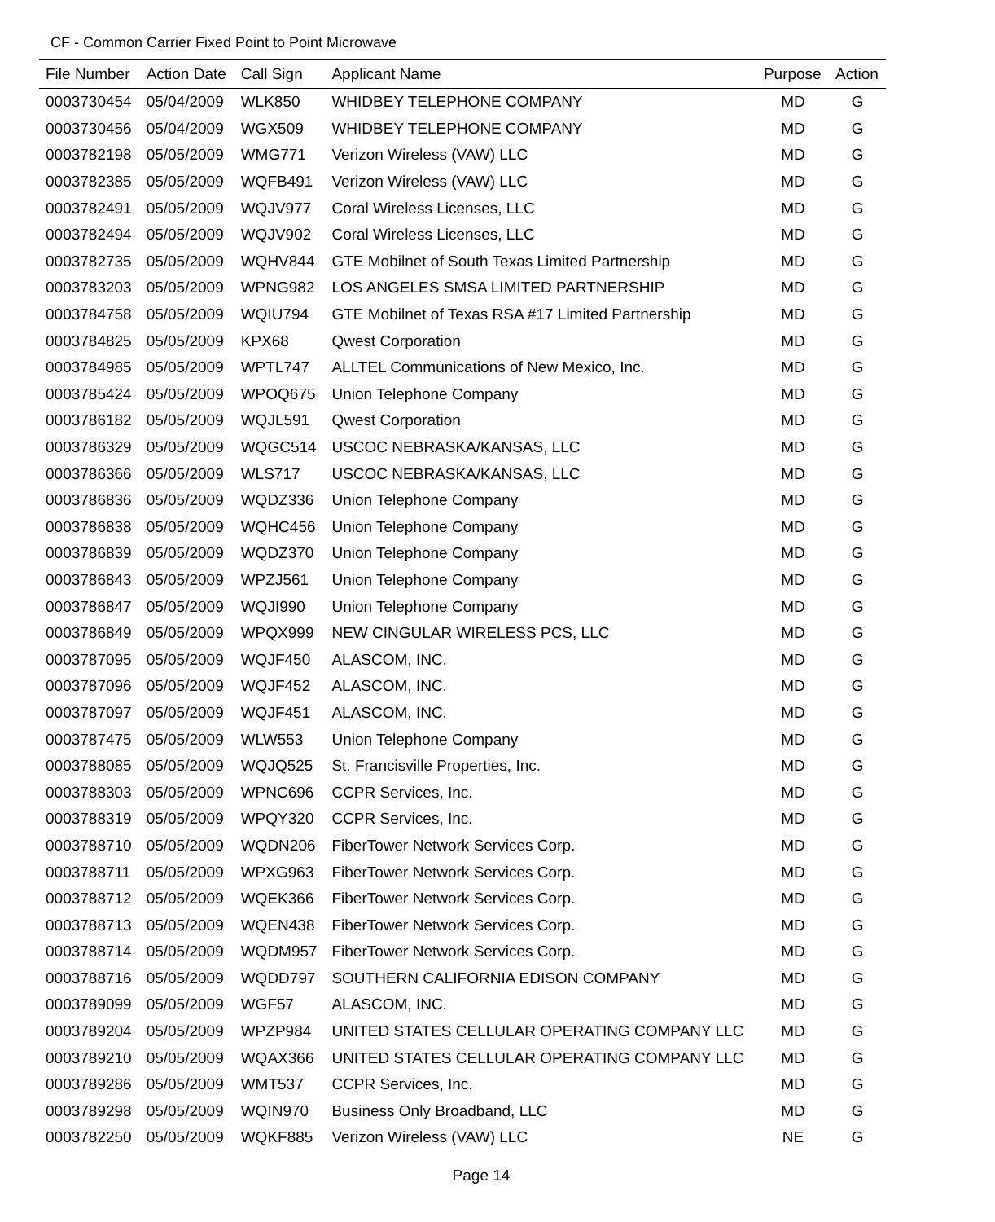CF - Common Carrier Fixed Point to Point Microwave
| File Number | Action Date | Call Sign | Applicant Name | Purpose | Action |
| --- | --- | --- | --- | --- | --- |
| 0003730454 | 05/04/2009 | WLK850 | WHIDBEY TELEPHONE COMPANY | MD | G |
| 0003730456 | 05/04/2009 | WGX509 | WHIDBEY TELEPHONE COMPANY | MD | G |
| 0003782198 | 05/05/2009 | WMG771 | Verizon Wireless (VAW) LLC | MD | G |
| 0003782385 | 05/05/2009 | WQFB491 | Verizon Wireless (VAW) LLC | MD | G |
| 0003782491 | 05/05/2009 | WQJV977 | Coral Wireless Licenses, LLC | MD | G |
| 0003782494 | 05/05/2009 | WQJV902 | Coral Wireless Licenses, LLC | MD | G |
| 0003782735 | 05/05/2009 | WQHV844 | GTE Mobilnet of South Texas Limited Partnership | MD | G |
| 0003783203 | 05/05/2009 | WPNG982 | LOS ANGELES SMSA LIMITED PARTNERSHIP | MD | G |
| 0003784758 | 05/05/2009 | WQIU794 | GTE Mobilnet of Texas RSA #17 Limited Partnership | MD | G |
| 0003784825 | 05/05/2009 | KPX68 | Qwest Corporation | MD | G |
| 0003784985 | 05/05/2009 | WPTL747 | ALLTEL Communications of New Mexico, Inc. | MD | G |
| 0003785424 | 05/05/2009 | WPOQ675 | Union Telephone Company | MD | G |
| 0003786182 | 05/05/2009 | WQJL591 | Qwest Corporation | MD | G |
| 0003786329 | 05/05/2009 | WQGC514 | USCOC NEBRASKA/KANSAS, LLC | MD | G |
| 0003786366 | 05/05/2009 | WLS717 | USCOC NEBRASKA/KANSAS, LLC | MD | G |
| 0003786836 | 05/05/2009 | WQDZ336 | Union Telephone Company | MD | G |
| 0003786838 | 05/05/2009 | WQHC456 | Union Telephone Company | MD | G |
| 0003786839 | 05/05/2009 | WQDZ370 | Union Telephone Company | MD | G |
| 0003786843 | 05/05/2009 | WPZJ561 | Union Telephone Company | MD | G |
| 0003786847 | 05/05/2009 | WQJI990 | Union Telephone Company | MD | G |
| 0003786849 | 05/05/2009 | WPQX999 | NEW CINGULAR WIRELESS PCS, LLC | MD | G |
| 0003787095 | 05/05/2009 | WQJF450 | ALASCOM, INC. | MD | G |
| 0003787096 | 05/05/2009 | WQJF452 | ALASCOM, INC. | MD | G |
| 0003787097 | 05/05/2009 | WQJF451 | ALASCOM, INC. | MD | G |
| 0003787475 | 05/05/2009 | WLW553 | Union Telephone Company | MD | G |
| 0003788085 | 05/05/2009 | WQJQ525 | St. Francisville Properties, Inc. | MD | G |
| 0003788303 | 05/05/2009 | WPNC696 | CCPR Services, Inc. | MD | G |
| 0003788319 | 05/05/2009 | WPQY320 | CCPR Services, Inc. | MD | G |
| 0003788710 | 05/05/2009 | WQDN206 | FiberTower Network Services Corp. | MD | G |
| 0003788711 | 05/05/2009 | WPXG963 | FiberTower Network Services Corp. | MD | G |
| 0003788712 | 05/05/2009 | WQEK366 | FiberTower Network Services Corp. | MD | G |
| 0003788713 | 05/05/2009 | WQEN438 | FiberTower Network Services Corp. | MD | G |
| 0003788714 | 05/05/2009 | WQDM957 | FiberTower Network Services Corp. | MD | G |
| 0003788716 | 05/05/2009 | WQDD797 | SOUTHERN CALIFORNIA EDISON COMPANY | MD | G |
| 0003789099 | 05/05/2009 | WGF57 | ALASCOM, INC. | MD | G |
| 0003789204 | 05/05/2009 | WPZP984 | UNITED STATES CELLULAR OPERATING COMPANY LLC | MD | G |
| 0003789210 | 05/05/2009 | WQAX366 | UNITED STATES CELLULAR OPERATING COMPANY LLC | MD | G |
| 0003789286 | 05/05/2009 | WMT537 | CCPR Services, Inc. | MD | G |
| 0003789298 | 05/05/2009 | WQIN970 | Business Only Broadband, LLC | MD | G |
| 0003782250 | 05/05/2009 | WQKF885 | Verizon Wireless (VAW) LLC | NE | G |
Page 14